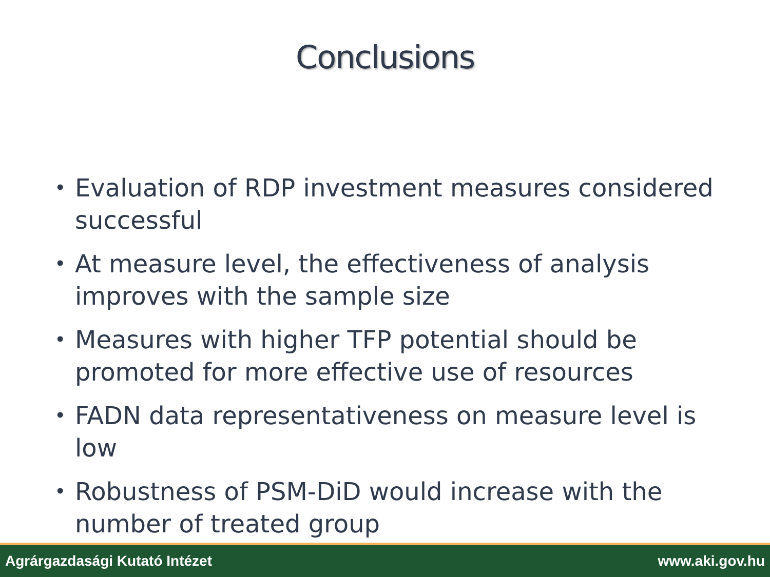Conclusions
• Evaluation of RDP investment measures considered successful
• At measure level, the effectiveness of analysis improves with the sample size
• Measures with higher TFP potential should be promoted for more effective use of resources
• FADN data representativeness on measure level is low
• Robustness of PSM-DiD would increase with the number of treated group
Agrárgazdasági Kutató Intézet www.aki.gov.hu